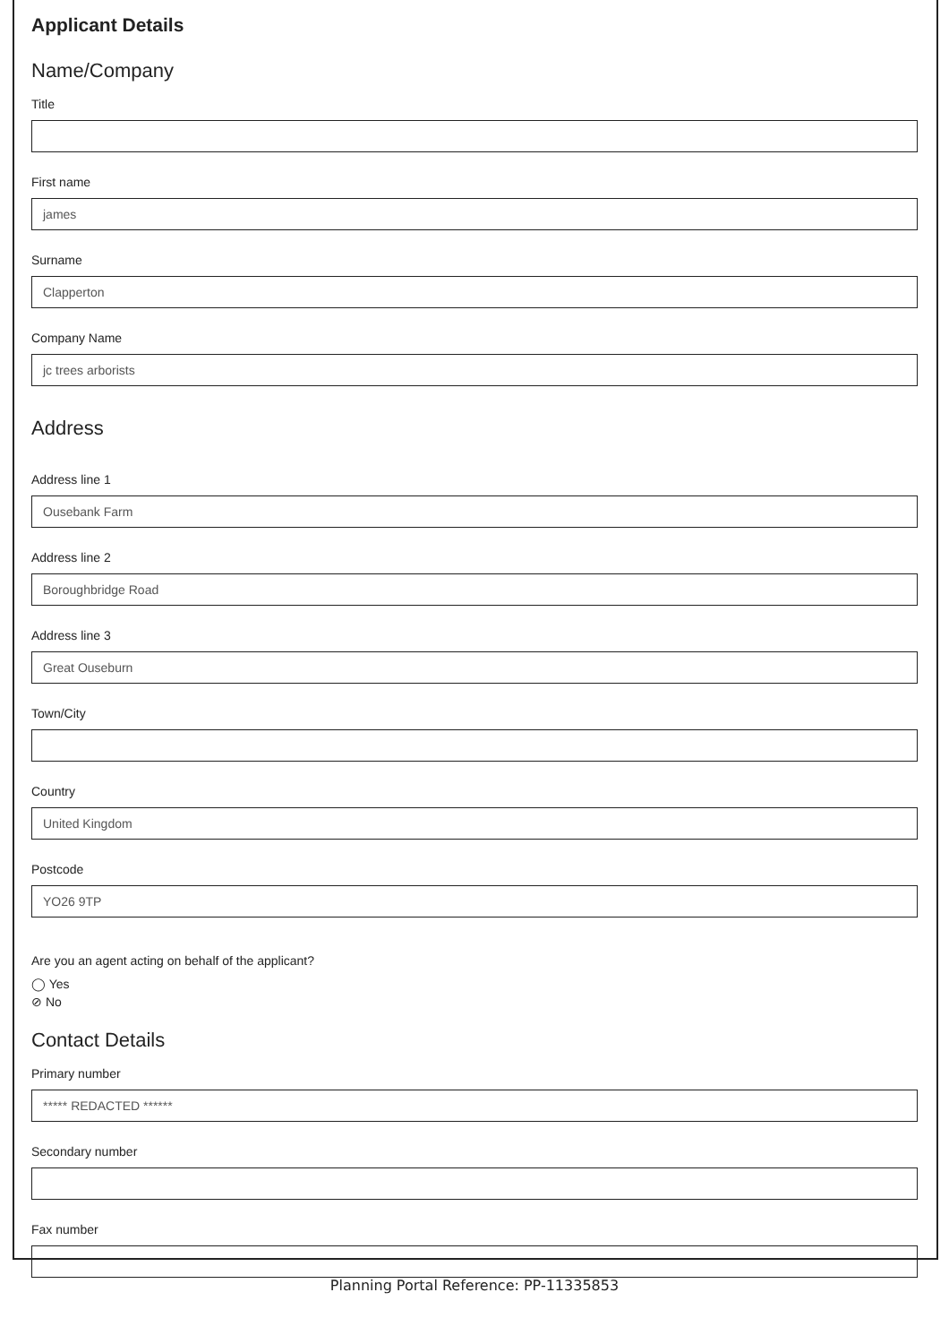Applicant Details
Name/Company
Title
First name
james
Surname
Clapperton
Company Name
jc trees arborists
Address
Address line 1
Ousebank Farm
Address line 2
Boroughbridge Road
Address line 3
Great Ouseburn
Town/City
Country
United Kingdom
Postcode
YO26 9TP
Are you an agent acting on behalf of the applicant?
◯ Yes
⊘ No
Contact Details
Primary number
***** REDACTED ******
Secondary number
Fax number
Planning Portal Reference: PP-11335853